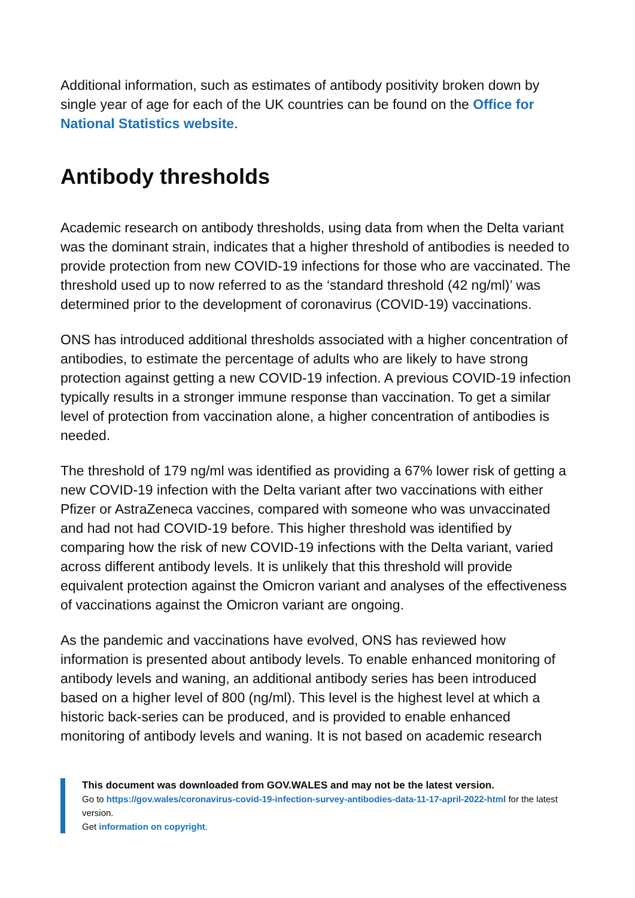Additional information, such as estimates of antibody positivity broken down by single year of age for each of the UK countries can be found on the Office for National Statistics website.
Antibody thresholds
Academic research on antibody thresholds, using data from when the Delta variant was the dominant strain, indicates that a higher threshold of antibodies is needed to provide protection from new COVID-19 infections for those who are vaccinated. The threshold used up to now referred to as the ‘standard threshold (42 ng/ml)’ was determined prior to the development of coronavirus (COVID-19) vaccinations.
ONS has introduced additional thresholds associated with a higher concentration of antibodies, to estimate the percentage of adults who are likely to have strong protection against getting a new COVID-19 infection. A previous COVID-19 infection typically results in a stronger immune response than vaccination. To get a similar level of protection from vaccination alone, a higher concentration of antibodies is needed.
The threshold of 179 ng/ml was identified as providing a 67% lower risk of getting a new COVID-19 infection with the Delta variant after two vaccinations with either Pfizer or AstraZeneca vaccines, compared with someone who was unvaccinated and had not had COVID-19 before. This higher threshold was identified by comparing how the risk of new COVID-19 infections with the Delta variant, varied across different antibody levels. It is unlikely that this threshold will provide equivalent protection against the Omicron variant and analyses of the effectiveness of vaccinations against the Omicron variant are ongoing.
As the pandemic and vaccinations have evolved, ONS has reviewed how information is presented about antibody levels. To enable enhanced monitoring of antibody levels and waning, an additional antibody series has been introduced based on a higher level of 800 (ng/ml). This level is the highest level at which a historic back-series can be produced, and is provided to enable enhanced monitoring of antibody levels and waning. It is not based on academic research
This document was downloaded from GOV.WALES and may not be the latest version.
Go to https://gov.wales/coronavirus-covid-19-infection-survey-antibodies-data-11-17-april-2022-html for the latest version.
Get information on copyright.